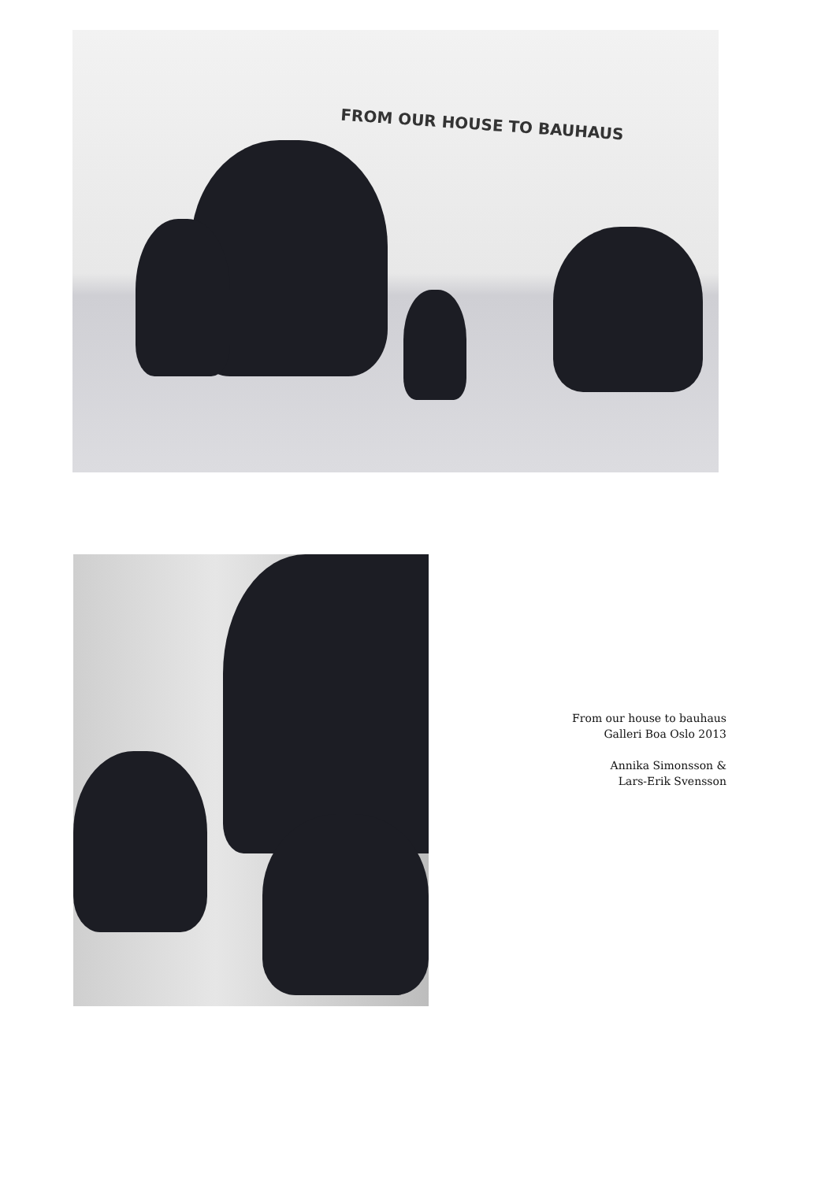FROM OUR HOUSE TO BAUHAUS
From our house to bauhaus
Galleri Boa Oslo 2013
Annika Simonsson &
Lars-Erik Svensson